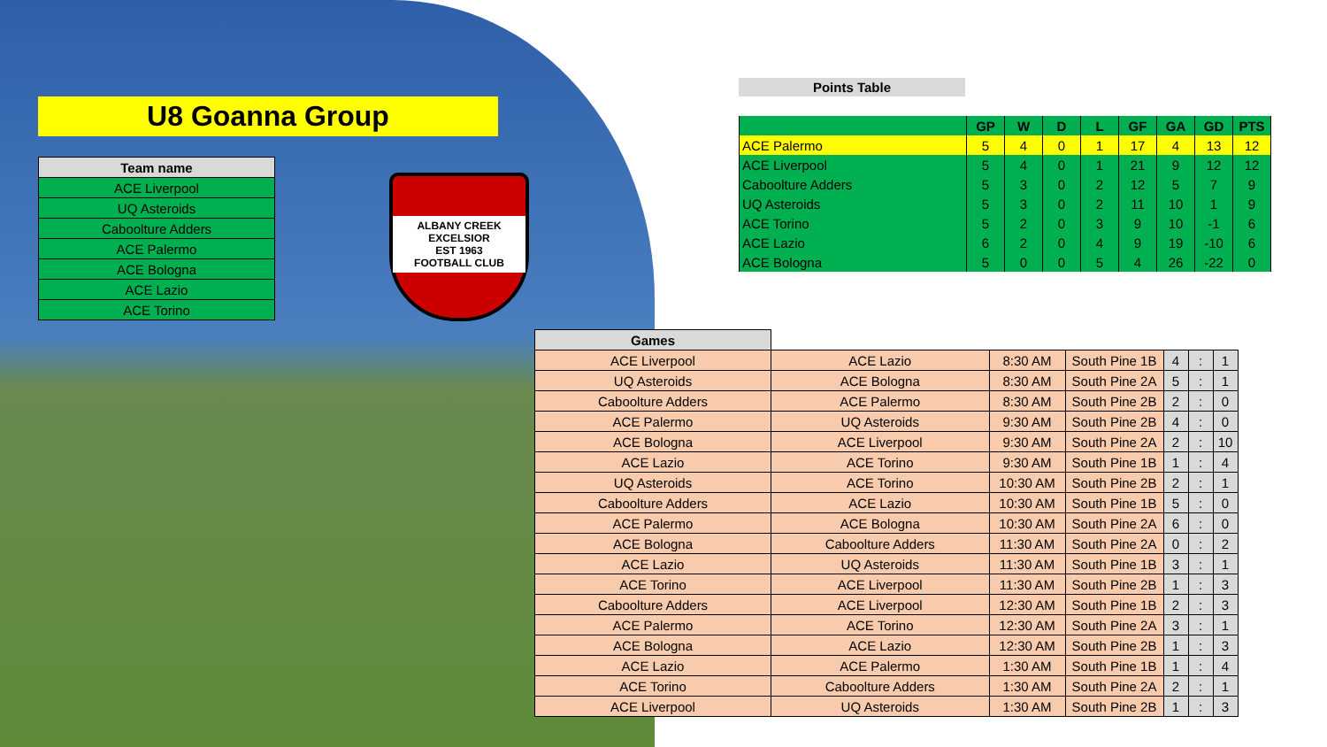U8 Goanna Group
| Team name |
| --- |
| ACE Liverpool |
| UQ Asteroids |
| Caboolture Adders |
| ACE Palermo |
| ACE Bologna |
| ACE Lazio |
| ACE Torino |
ALBANY CREEK EXCELSIOR
EST 1963
FOOTBALL CLUB
Points Table
| | GP | W | D | L | GF | GA | GD | PTS |
| --- | --- | --- | --- | --- | --- | --- | --- | --- |
| ACE Palermo | 5 | 4 | 0 | 1 | 17 | 4 | 13 | 12 |
| ACE Liverpool | 5 | 4 | 0 | 1 | 21 | 9 | 12 | 12 |
| Caboolture Adders | 5 | 3 | 0 | 2 | 12 | 5 | 7 | 9 |
| UQ Asteroids | 5 | 3 | 0 | 2 | 11 | 10 | 1 | 9 |
| ACE Torino | 5 | 2 | 0 | 3 | 9 | 10 | -1 | 6 |
| ACE Lazio | 6 | 2 | 0 | 4 | 9 | 19 | -10 | 6 |
| ACE Bologna | 5 | 0 | 0 | 5 | 4 | 26 | -22 | 0 |
| Games | | | | | | |
| --- | --- | --- | --- | --- | --- | --- |
| ACE Liverpool | ACE Lazio | 8:30 AM | South Pine 1B | 4 | : | 1 |
| UQ Asteroids | ACE Bologna | 8:30 AM | South Pine 2A | 5 | : | 1 |
| Caboolture Adders | ACE Palermo | 8:30 AM | South Pine 2B | 2 | : | 0 |
| ACE Palermo | UQ Asteroids | 9:30 AM | South Pine 2B | 4 | : | 0 |
| ACE Bologna | ACE Liverpool | 9:30 AM | South Pine 2A | 2 | : | 10 |
| ACE Lazio | ACE Torino | 9:30 AM | South Pine 1B | 1 | : | 4 |
| UQ Asteroids | ACE Torino | 10:30 AM | South Pine 2B | 2 | : | 1 |
| Caboolture Adders | ACE Lazio | 10:30 AM | South Pine 1B | 5 | : | 0 |
| ACE Palermo | ACE Bologna | 10:30 AM | South Pine 2A | 6 | : | 0 |
| ACE Bologna | Caboolture Adders | 11:30 AM | South Pine 2A | 0 | : | 2 |
| ACE Lazio | UQ Asteroids | 11:30 AM | South Pine 1B | 3 | : | 1 |
| ACE Torino | ACE Liverpool | 11:30 AM | South Pine 2B | 1 | : | 3 |
| Caboolture Adders | ACE Liverpool | 12:30 AM | South Pine 1B | 2 | : | 3 |
| ACE Palermo | ACE Torino | 12:30 AM | South Pine 2A | 3 | : | 1 |
| ACE Bologna | ACE Lazio | 12:30 AM | South Pine 2B | 1 | : | 3 |
| ACE Lazio | ACE Palermo | 1:30 AM | South Pine 1B | 1 | : | 4 |
| ACE Torino | Caboolture Adders | 1:30 AM | South Pine 2A | 2 | : | 1 |
| ACE Liverpool | UQ Asteroids | 1:30 AM | South Pine 2B | 1 | : | 3 |